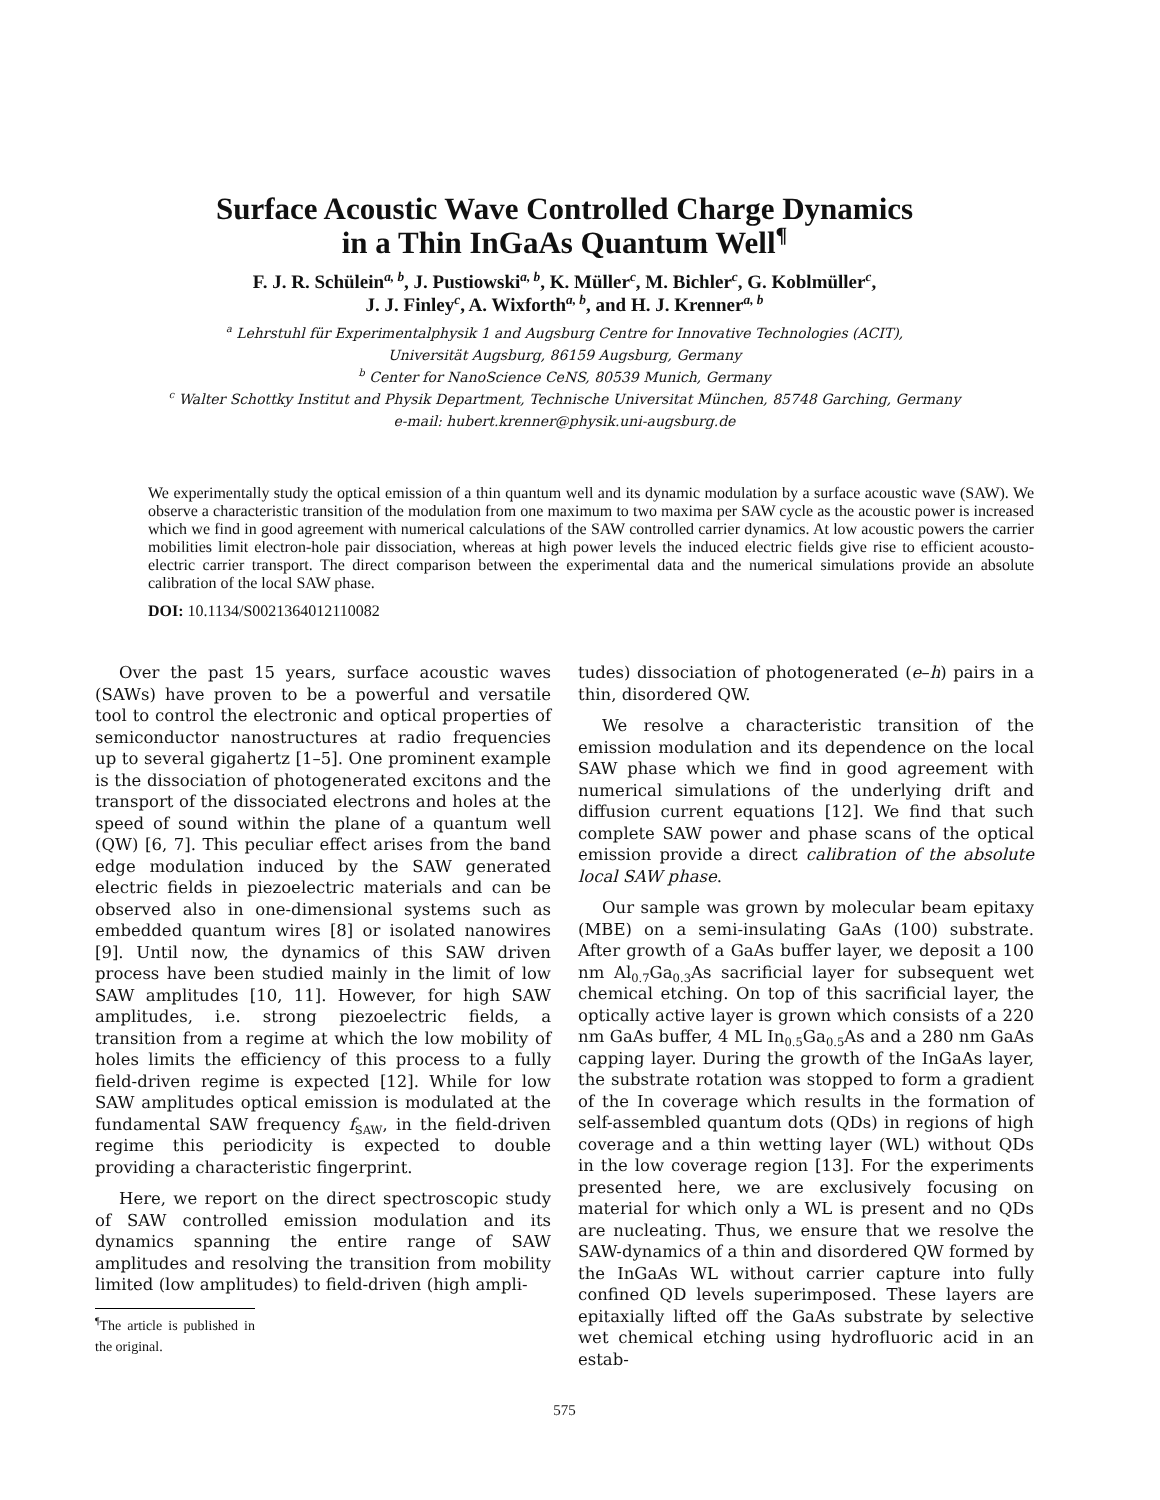Surface Acoustic Wave Controlled Charge Dynamics
in a Thin InGaAs Quantum Well<sup>¶</sup>
F. J. R. Schülein<sup>a, b</sup>, J. Pustiowski<sup>a, b</sup>, K. Müller<sup>c</sup>, M. Bichler<sup>c</sup>, G. Koblmüller<sup>c</sup>,
J. J. Finley<sup>c</sup>, A. Wixforth<sup>a, b</sup>, and H. J. Krenner<sup>a, b</sup>
<sup>a</sup> Lehrstuhl für Experimentalphysik 1 and Augsburg Centre for Innovative Technologies (ACIT),
Universität Augsburg, 86159 Augsburg, Germany
<sup>b</sup> Center for NanoScience CeNS, 80539 Munich, Germany
<sup>c</sup> Walter Schottky Institut and Physik Department, Technische Universitat München, 85748 Garching, Germany
e-mail: hubert.krenner@physik.uni-augsburg.de
We experimentally study the optical emission of a thin quantum well and its dynamic modulation by a surface acoustic wave (SAW). We observe a characteristic transition of the modulation from one maximum to two maxima per SAW cycle as the acoustic power is increased which we find in good agreement with numerical calculations of the SAW controlled carrier dynamics. At low acoustic powers the carrier mobilities limit electron-hole pair dissociation, whereas at high power levels the induced electric fields give rise to efficient acousto-electric carrier transport. The direct comparison between the experimental data and the numerical simulations provide an absolute calibration of the local SAW phase.
DOI: 10.1134/S0021364012110082
Over the past 15 years, surface acoustic waves (SAWs) have proven to be a powerful and versatile tool to control the electronic and optical properties of semiconductor nanostructures at radio frequencies up to several gigahertz [1–5]. One prominent example is the dissociation of photogenerated excitons and the transport of the dissociated electrons and holes at the speed of sound within the plane of a quantum well (QW) [6, 7]. This peculiar effect arises from the band edge modulation induced by the SAW generated electric fields in piezoelectric materials and can be observed also in one-dimensional systems such as embedded quantum wires [8] or isolated nanowires [9]. Until now, the dynamics of this SAW driven process have been studied mainly in the limit of low SAW amplitudes [10, 11]. However, for high SAW amplitudes, i.e. strong piezoelectric fields, a transition from a regime at which the low mobility of holes limits the efficiency of this process to a fully field-driven regime is expected [12]. While for low SAW amplitudes optical emission is modulated at the fundamental SAW frequency f<sub>SAW</sub>, in the field-driven regime this periodicity is expected to double providing a characteristic fingerprint.
Here, we report on the direct spectroscopic study of SAW controlled emission modulation and its dynamics spanning the entire range of SAW amplitudes and resolving the transition from mobility limited (low amplitudes) to field-driven (high ampli-
<sup>¶</sup> The article is published in the original.
tudes) dissociation of photogenerated (e–h) pairs in a thin, disordered QW.
We resolve a characteristic transition of the emission modulation and its dependence on the local SAW phase which we find in good agreement with numerical simulations of the underlying drift and diffusion current equations [12]. We find that such complete SAW power and phase scans of the optical emission provide a direct calibration of the absolute local SAW phase.
Our sample was grown by molecular beam epitaxy (MBE) on a semi-insulating GaAs (100) substrate. After growth of a GaAs buffer layer, we deposit a 100 nm Al<sub>0.7</sub>Ga<sub>0.3</sub>As sacrificial layer for subsequent wet chemical etching. On top of this sacrificial layer, the optically active layer is grown which consists of a 220 nm GaAs buffer, 4 ML In<sub>0.5</sub>Ga<sub>0.5</sub>As and a 280 nm GaAs capping layer. During the growth of the InGaAs layer, the substrate rotation was stopped to form a gradient of the In coverage which results in the formation of self-assembled quantum dots (QDs) in regions of high coverage and a thin wetting layer (WL) without QDs in the low coverage region [13]. For the experiments presented here, we are exclusively focusing on material for which only a WL is present and no QDs are nucleating. Thus, we ensure that we resolve the SAW-dynamics of a thin and disordered QW formed by the InGaAs WL without carrier capture into fully confined QD levels superimposed. These layers are epitaxially lifted off the GaAs substrate by selective wet chemical etching using hydrofluoric acid in an estab-
575